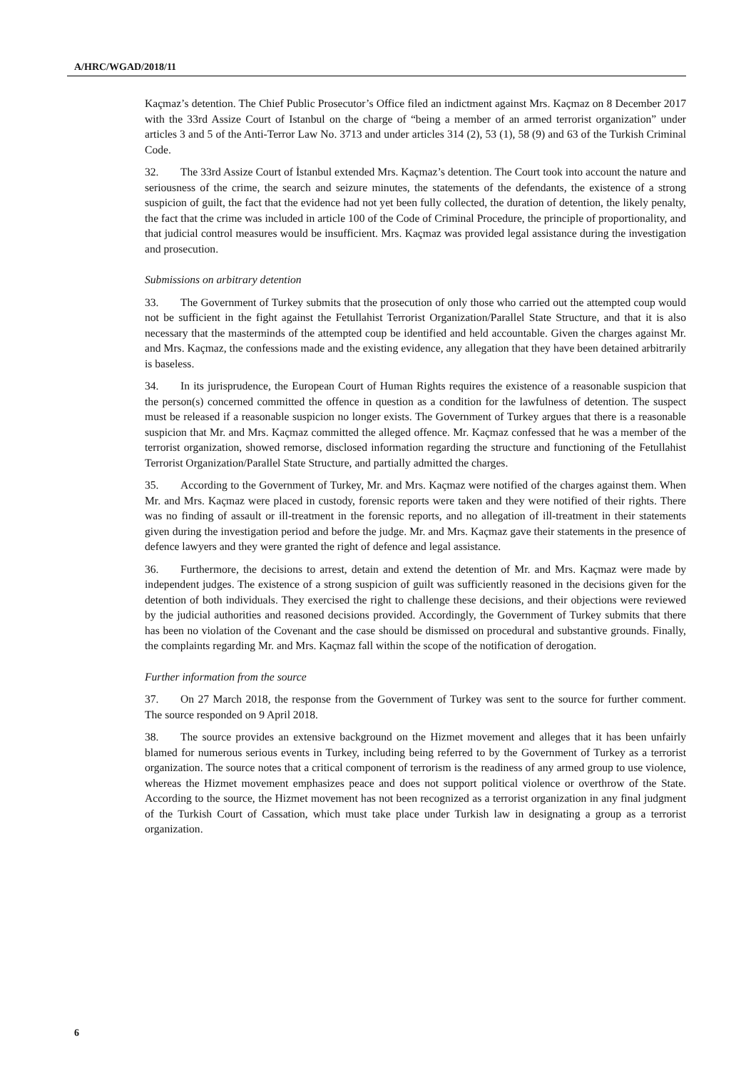A/HRC/WGAD/2018/11
Kaçmaz’s detention. The Chief Public Prosecutor’s Office filed an indictment against Mrs. Kaçmaz on 8 December 2017 with the 33rd Assize Court of Istanbul on the charge of “being a member of an armed terrorist organization” under articles 3 and 5 of the Anti-Terror Law No. 3713 and under articles 314 (2), 53 (1), 58 (9) and 63 of the Turkish Criminal Code.
32. The 33rd Assize Court of İstanbul extended Mrs. Kaçmaz’s detention. The Court took into account the nature and seriousness of the crime, the search and seizure minutes, the statements of the defendants, the existence of a strong suspicion of guilt, the fact that the evidence had not yet been fully collected, the duration of detention, the likely penalty, the fact that the crime was included in article 100 of the Code of Criminal Procedure, the principle of proportionality, and that judicial control measures would be insufficient. Mrs. Kaçmaz was provided legal assistance during the investigation and prosecution.
Submissions on arbitrary detention
33. The Government of Turkey submits that the prosecution of only those who carried out the attempted coup would not be sufficient in the fight against the Fetullahist Terrorist Organization/Parallel State Structure, and that it is also necessary that the masterminds of the attempted coup be identified and held accountable. Given the charges against Mr. and Mrs. Kaçmaz, the confessions made and the existing evidence, any allegation that they have been detained arbitrarily is baseless.
34. In its jurisprudence, the European Court of Human Rights requires the existence of a reasonable suspicion that the person(s) concerned committed the offence in question as a condition for the lawfulness of detention. The suspect must be released if a reasonable suspicion no longer exists. The Government of Turkey argues that there is a reasonable suspicion that Mr. and Mrs. Kaçmaz committed the alleged offence. Mr. Kaçmaz confessed that he was a member of the terrorist organization, showed remorse, disclosed information regarding the structure and functioning of the Fetullahist Terrorist Organization/Parallel State Structure, and partially admitted the charges.
35. According to the Government of Turkey, Mr. and Mrs. Kaçmaz were notified of the charges against them. When Mr. and Mrs. Kaçmaz were placed in custody, forensic reports were taken and they were notified of their rights. There was no finding of assault or ill-treatment in the forensic reports, and no allegation of ill-treatment in their statements given during the investigation period and before the judge. Mr. and Mrs. Kaçmaz gave their statements in the presence of defence lawyers and they were granted the right of defence and legal assistance.
36. Furthermore, the decisions to arrest, detain and extend the detention of Mr. and Mrs. Kaçmaz were made by independent judges. The existence of a strong suspicion of guilt was sufficiently reasoned in the decisions given for the detention of both individuals. They exercised the right to challenge these decisions, and their objections were reviewed by the judicial authorities and reasoned decisions provided. Accordingly, the Government of Turkey submits that there has been no violation of the Covenant and the case should be dismissed on procedural and substantive grounds. Finally, the complaints regarding Mr. and Mrs. Kaçmaz fall within the scope of the notification of derogation.
Further information from the source
37. On 27 March 2018, the response from the Government of Turkey was sent to the source for further comment. The source responded on 9 April 2018.
38. The source provides an extensive background on the Hizmet movement and alleges that it has been unfairly blamed for numerous serious events in Turkey, including being referred to by the Government of Turkey as a terrorist organization. The source notes that a critical component of terrorism is the readiness of any armed group to use violence, whereas the Hizmet movement emphasizes peace and does not support political violence or overthrow of the State. According to the source, the Hizmet movement has not been recognized as a terrorist organization in any final judgment of the Turkish Court of Cassation, which must take place under Turkish law in designating a group as a terrorist organization.
6